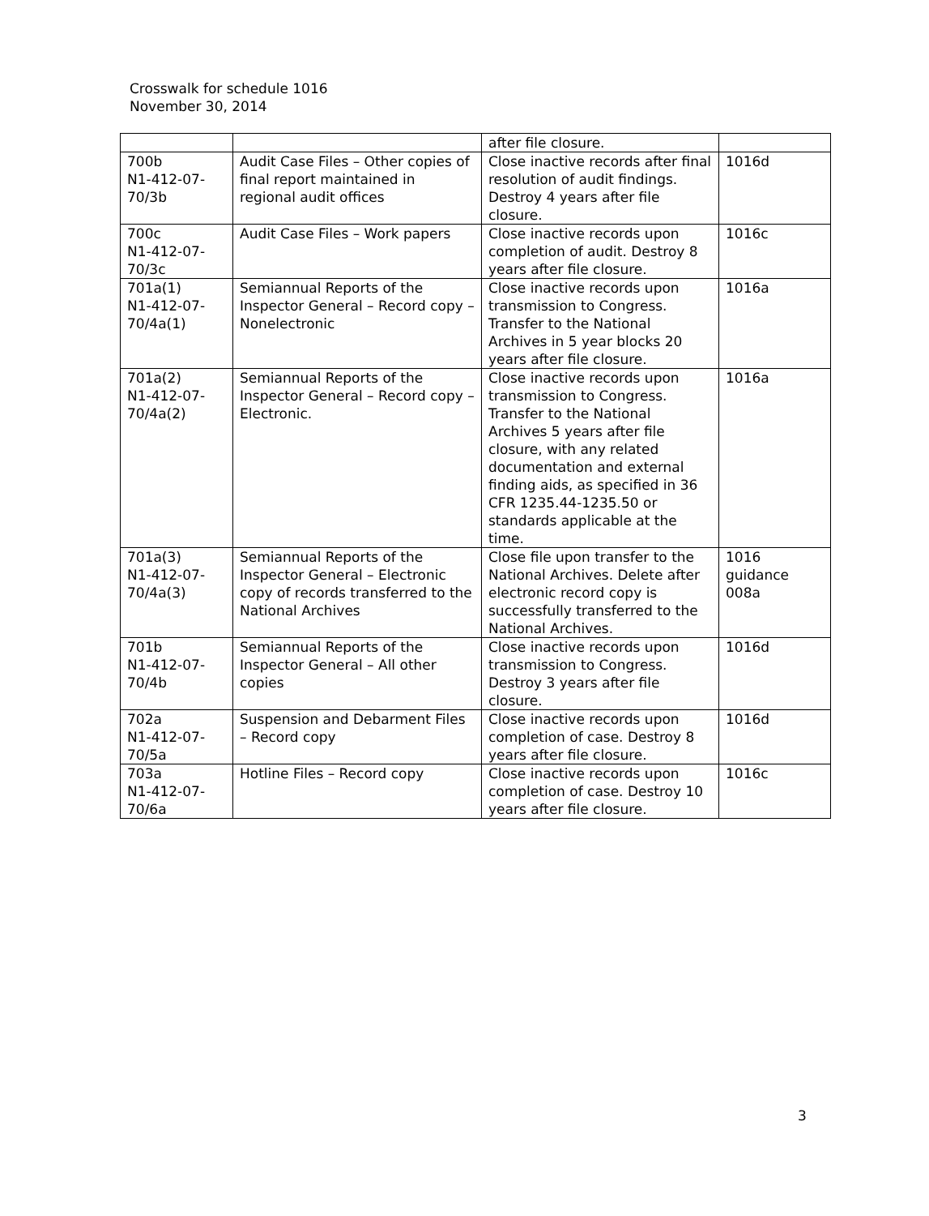Crosswalk for schedule 1016
November 30, 2014
| | | after file closure. | |
| 700b N1-412-07-70/3b | Audit Case Files – Other copies of final report maintained in regional audit offices | Close inactive records after final resolution of audit findings. Destroy 4 years after file closure. | 1016d |
| 700c N1-412-07-70/3c | Audit Case Files – Work papers | Close inactive records upon completion of audit. Destroy 8 years after file closure. | 1016c |
| 701a(1) N1-412-07-70/4a(1) | Semiannual Reports of the Inspector General – Record copy – Nonelectronic | Close inactive records upon transmission to Congress. Transfer to the National Archives in 5 year blocks 20 years after file closure. | 1016a |
| 701a(2) N1-412-07-70/4a(2) | Semiannual Reports of the Inspector General – Record copy – Electronic. | Close inactive records upon transmission to Congress. Transfer to the National Archives 5 years after file closure, with any related documentation and external finding aids, as specified in 36 CFR 1235.44-1235.50 or standards applicable at the time. | 1016a |
| 701a(3) N1-412-07-70/4a(3) | Semiannual Reports of the Inspector General – Electronic copy of records transferred to the National Archives | Close file upon transfer to the National Archives. Delete after electronic record copy is successfully transferred to the National Archives. | 1016 guidance 008a |
| 701b N1-412-07-70/4b | Semiannual Reports of the Inspector General – All other copies | Close inactive records upon transmission to Congress. Destroy 3 years after file closure. | 1016d |
| 702a N1-412-07-70/5a | Suspension and Debarment Files – Record copy | Close inactive records upon completion of case. Destroy 8 years after file closure. | 1016d |
| 703a N1-412-07-70/6a | Hotline Files – Record copy | Close inactive records upon completion of case. Destroy 10 years after file closure. | 1016c |
3